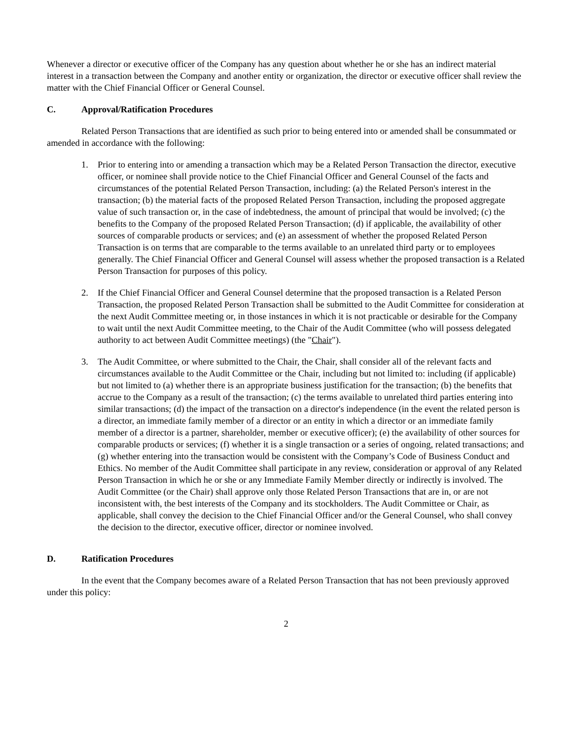Whenever a director or executive officer of the Company has any question about whether he or she has an indirect material interest in a transaction between the Company and another entity or organization, the director or executive officer shall review the matter with the Chief Financial Officer or General Counsel.
C. Approval/Ratification Procedures
Related Person Transactions that are identified as such prior to being entered into or amended shall be consummated or amended in accordance with the following:
1. Prior to entering into or amending a transaction which may be a Related Person Transaction the director, executive officer, or nominee shall provide notice to the Chief Financial Officer and General Counsel of the facts and circumstances of the potential Related Person Transaction, including: (a) the Related Person's interest in the transaction; (b) the material facts of the proposed Related Person Transaction, including the proposed aggregate value of such transaction or, in the case of indebtedness, the amount of principal that would be involved; (c) the benefits to the Company of the proposed Related Person Transaction; (d) if applicable, the availability of other sources of comparable products or services; and (e) an assessment of whether the proposed Related Person Transaction is on terms that are comparable to the terms available to an unrelated third party or to employees generally. The Chief Financial Officer and General Counsel will assess whether the proposed transaction is a Related Person Transaction for purposes of this policy.
2. If the Chief Financial Officer and General Counsel determine that the proposed transaction is a Related Person Transaction, the proposed Related Person Transaction shall be submitted to the Audit Committee for consideration at the next Audit Committee meeting or, in those instances in which it is not practicable or desirable for the Company to wait until the next Audit Committee meeting, to the Chair of the Audit Committee (who will possess delegated authority to act between Audit Committee meetings) (the "Chair").
3. The Audit Committee, or where submitted to the Chair, the Chair, shall consider all of the relevant facts and circumstances available to the Audit Committee or the Chair, including but not limited to: including (if applicable) but not limited to (a) whether there is an appropriate business justification for the transaction; (b) the benefits that accrue to the Company as a result of the transaction; (c) the terms available to unrelated third parties entering into similar transactions; (d) the impact of the transaction on a director's independence (in the event the related person is a director, an immediate family member of a director or an entity in which a director or an immediate family member of a director is a partner, shareholder, member or executive officer); (e) the availability of other sources for comparable products or services; (f) whether it is a single transaction or a series of ongoing, related transactions; and (g) whether entering into the transaction would be consistent with the Company’s Code of Business Conduct and Ethics. No member of the Audit Committee shall participate in any review, consideration or approval of any Related Person Transaction in which he or she or any Immediate Family Member directly or indirectly is involved. The Audit Committee (or the Chair) shall approve only those Related Person Transactions that are in, or are not inconsistent with, the best interests of the Company and its stockholders. The Audit Committee or Chair, as applicable, shall convey the decision to the Chief Financial Officer and/or the General Counsel, who shall convey the decision to the director, executive officer, director or nominee involved.
D. Ratification Procedures
In the event that the Company becomes aware of a Related Person Transaction that has not been previously approved under this policy:
2